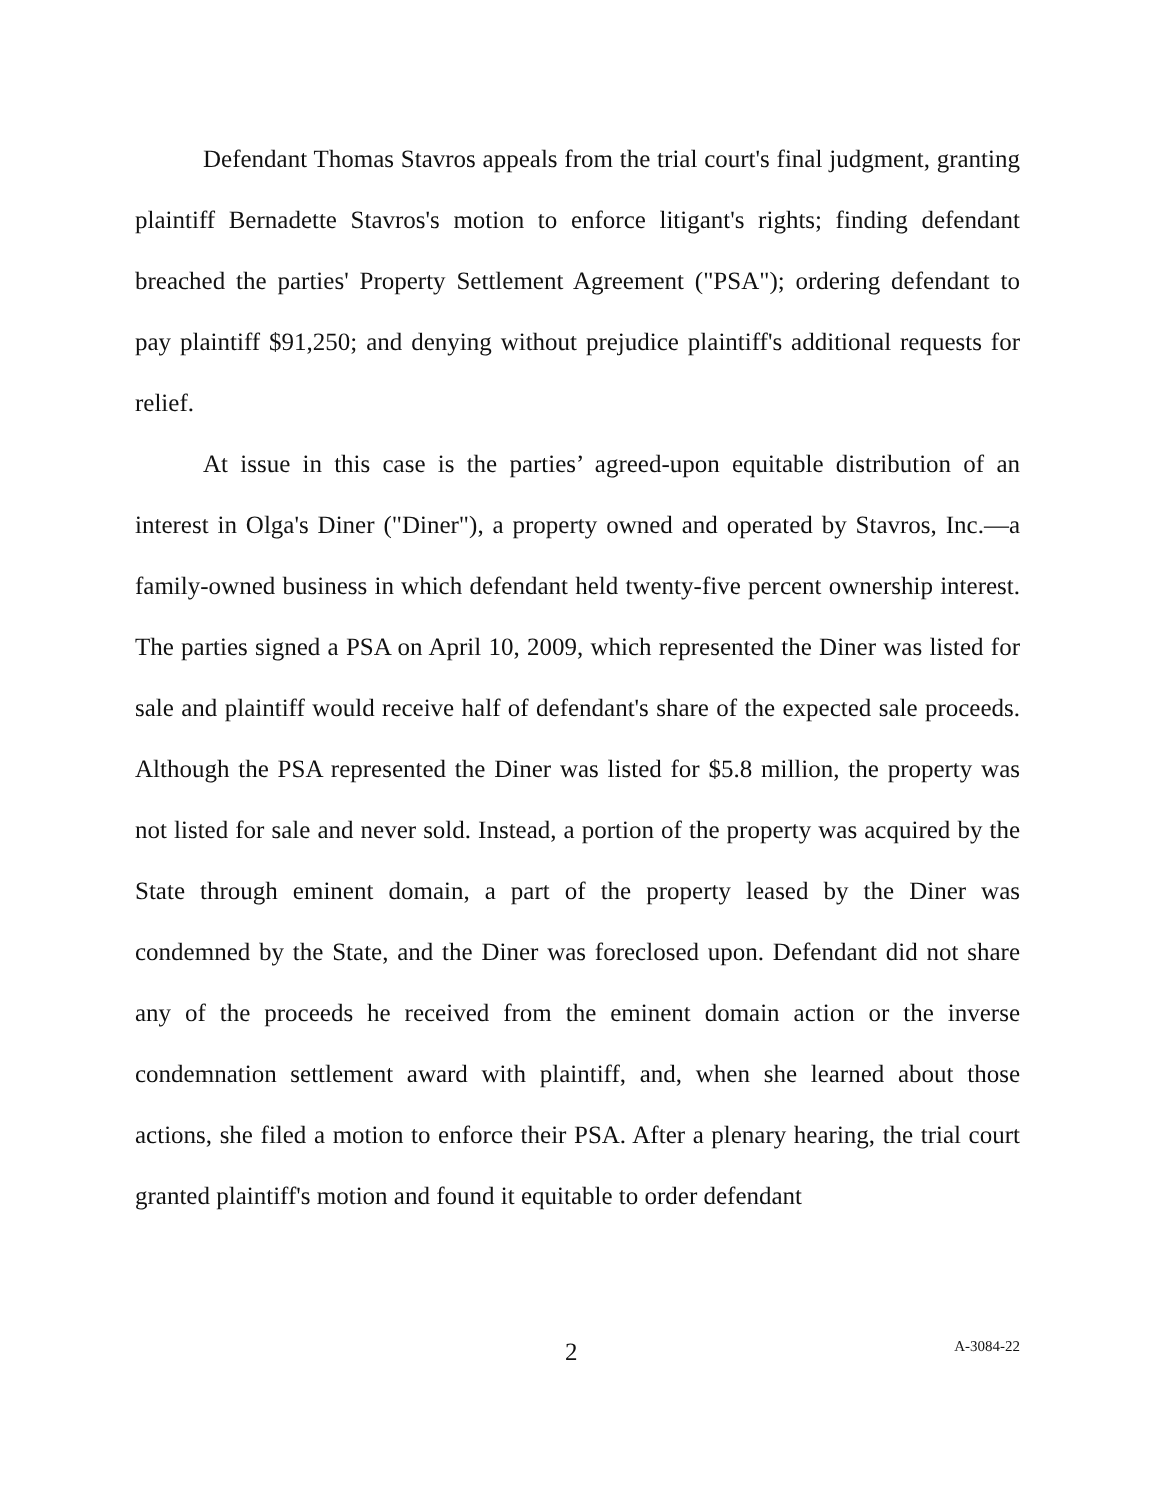Defendant Thomas Stavros appeals from the trial court's final judgment, granting plaintiff Bernadette Stavros's motion to enforce litigant's rights; finding defendant breached the parties' Property Settlement Agreement ("PSA"); ordering defendant to pay plaintiff $91,250; and denying without prejudice plaintiff's additional requests for relief.
At issue in this case is the parties’ agreed-upon equitable distribution of an interest in Olga's Diner ("Diner"), a property owned and operated by Stavros, Inc.—a family-owned business in which defendant held twenty-five percent ownership interest. The parties signed a PSA on April 10, 2009, which represented the Diner was listed for sale and plaintiff would receive half of defendant's share of the expected sale proceeds. Although the PSA represented the Diner was listed for $5.8 million, the property was not listed for sale and never sold. Instead, a portion of the property was acquired by the State through eminent domain, a part of the property leased by the Diner was condemned by the State, and the Diner was foreclosed upon. Defendant did not share any of the proceeds he received from the eminent domain action or the inverse condemnation settlement award with plaintiff, and, when she learned about those actions, she filed a motion to enforce their PSA. After a plenary hearing, the trial court granted plaintiff's motion and found it equitable to order defendant
2 A-3084-22